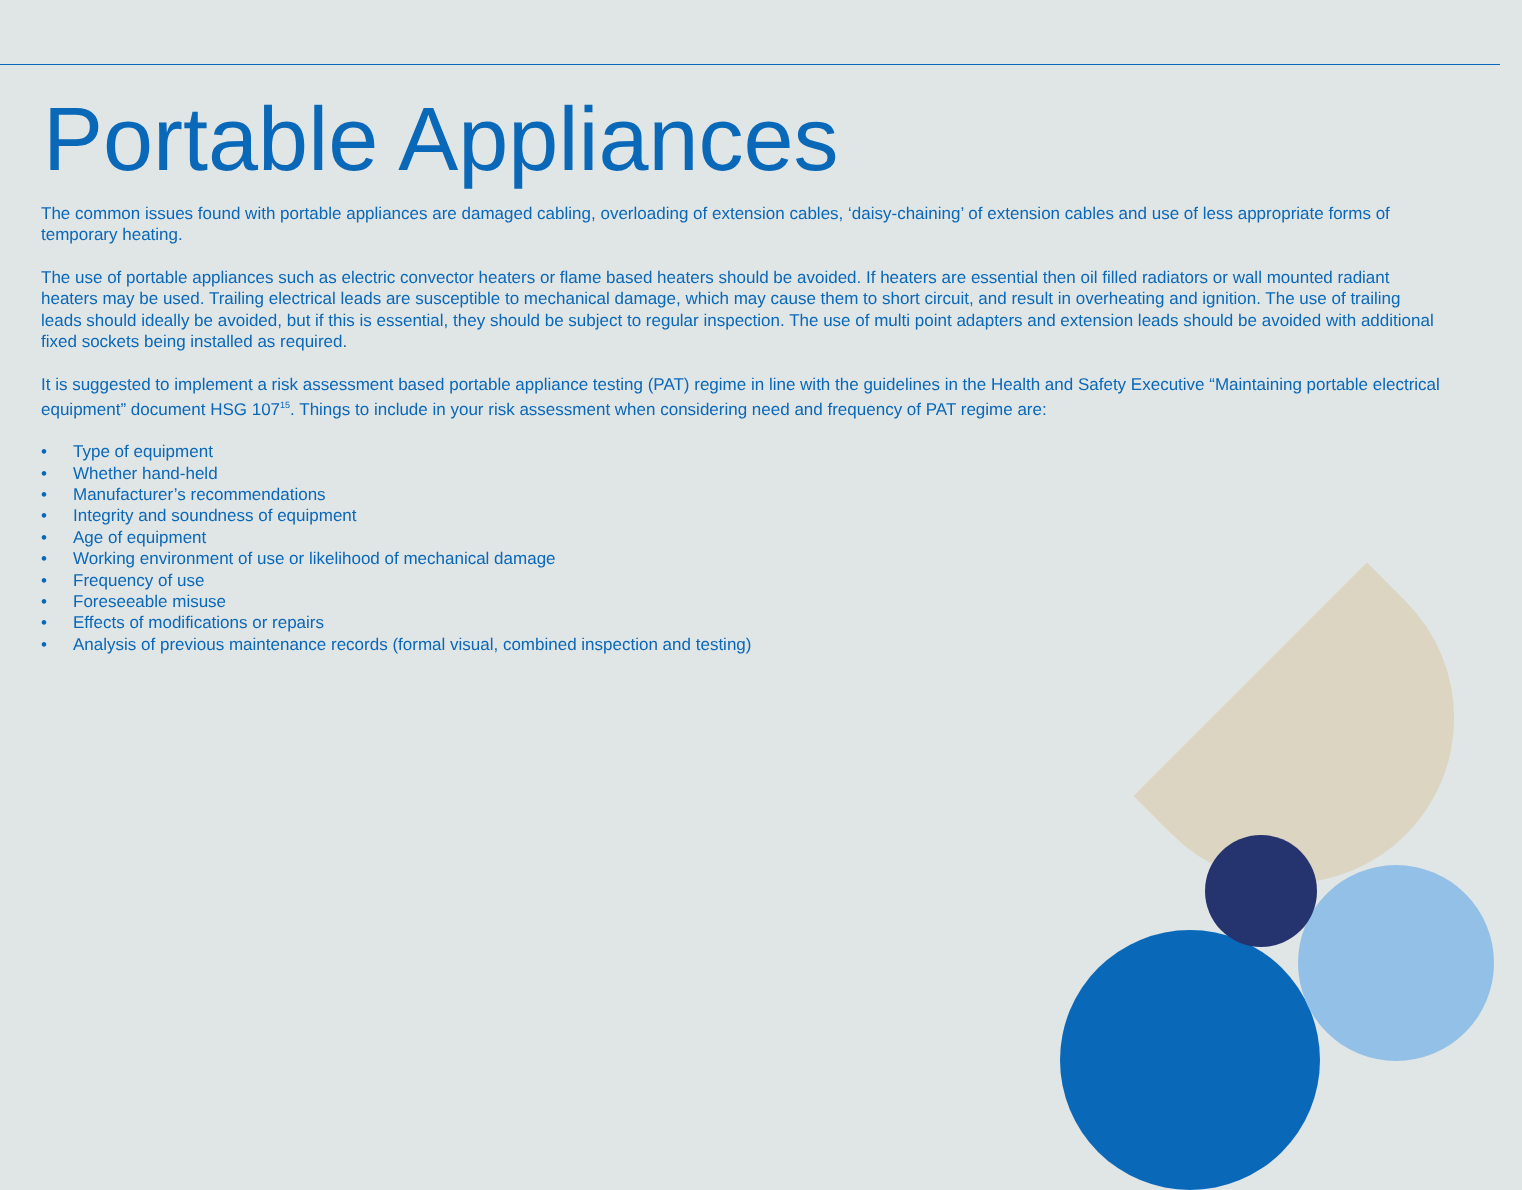Portable Appliances
The common issues found with portable appliances are damaged cabling, overloading of extension cables, ‘daisy-chaining’ of extension cables and use of less appropriate forms of temporary heating.
The use of portable appliances such as electric convector heaters or flame based heaters should be avoided. If heaters are essential then oil filled radiators or wall mounted radiant heaters may be used. Trailing electrical leads are susceptible to mechanical damage, which may cause them to short circuit, and result in overheating and ignition. The use of trailing leads should ideally be avoided, but if this is essential, they should be subject to regular inspection. The use of multi point adapters and extension leads should be avoided with additional fixed sockets being installed as required.
It is suggested to implement a risk assessment based portable appliance testing (PAT) regime in line with the guidelines in the Health and Safety Executive “Maintaining portable electrical equipment” document HSG 107<sup>15</sup>. Things to include in your risk assessment when considering need and frequency of PAT regime are:
• Type of equipment
• Whether hand-held
• Manufacturer’s recommendations
• Integrity and soundness of equipment
• Age of equipment
• Working environment of use or likelihood of mechanical damage
• Frequency of use
• Foreseeable misuse
• Effects of modifications or repairs
• Analysis of previous maintenance records (formal visual, combined inspection and testing)